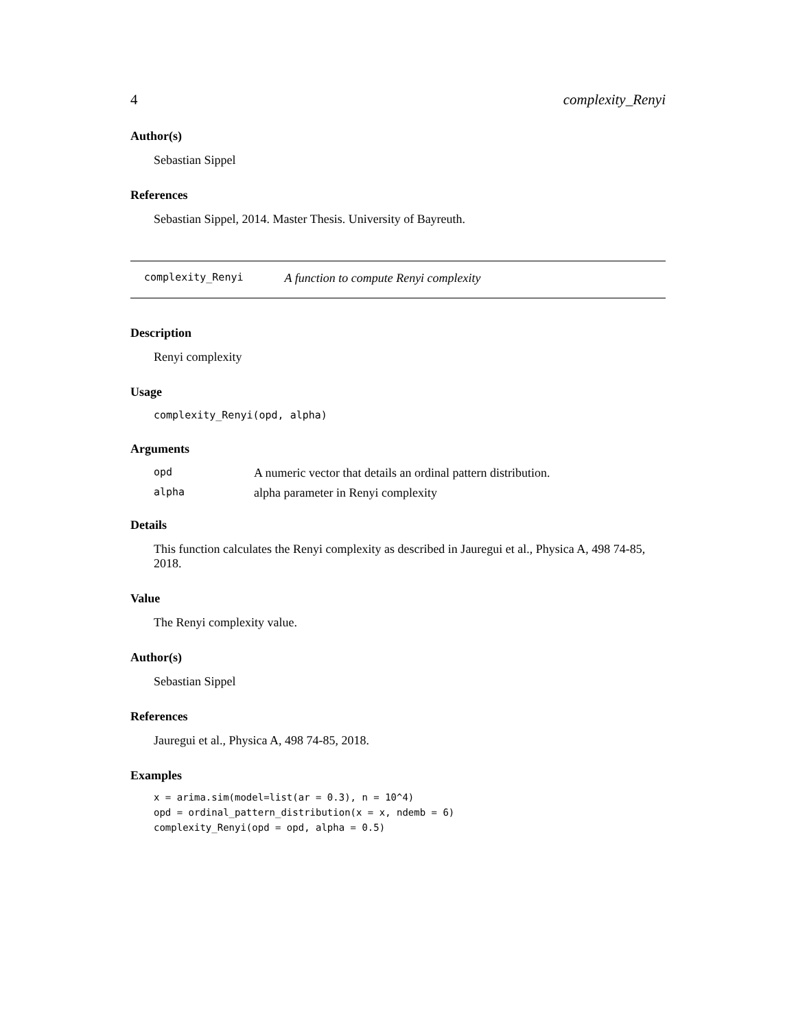4 complexity_Renyi
Author(s)
Sebastian Sippel
References
Sebastian Sippel, 2014. Master Thesis. University of Bayreuth.
complexity_Renyi A function to compute Renyi complexity
Description
Renyi complexity
Usage
complexity_Renyi(opd, alpha)
Arguments
| opd | A numeric vector that details an ordinal pattern distribution. |
| alpha | alpha parameter in Renyi complexity |
Details
This function calculates the Renyi complexity as described in Jauregui et al., Physica A, 498 74-85, 2018.
Value
The Renyi complexity value.
Author(s)
Sebastian Sippel
References
Jauregui et al., Physica A, 498 74-85, 2018.
Examples
x = arima.sim(model=list(ar = 0.3), n = 10^4)
opd = ordinal_pattern_distribution(x = x, ndemb = 6)
complexity_Renyi(opd = opd, alpha = 0.5)